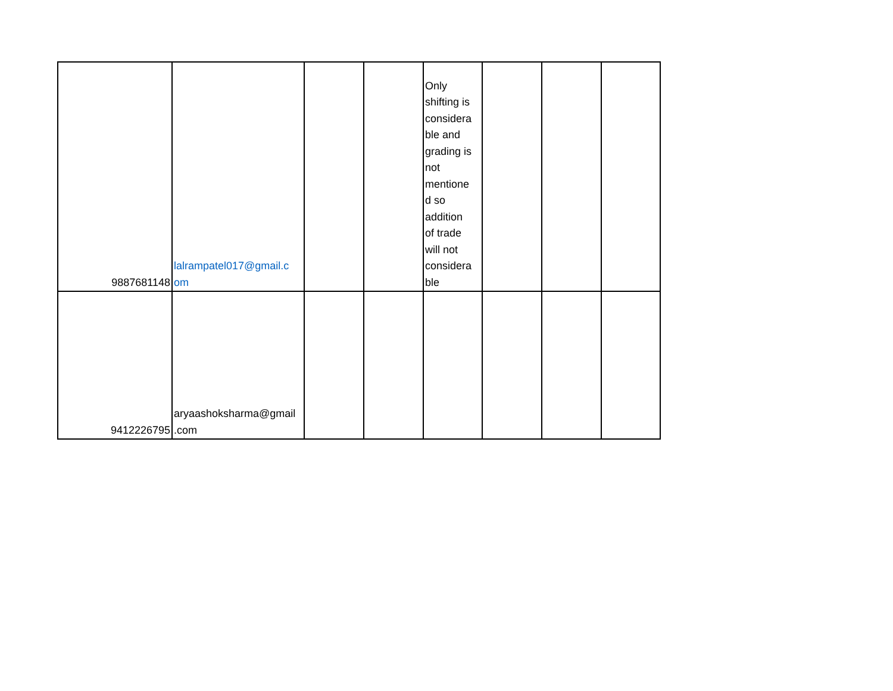| 9887681148 | lalrampatel017@gmail.c om | | | Only shifting is considera ble and grading is not mentione d so addition of trade will not considera ble | | | |
| 9412226795 | aryaashoksharma@gmail .com | | | | | | |